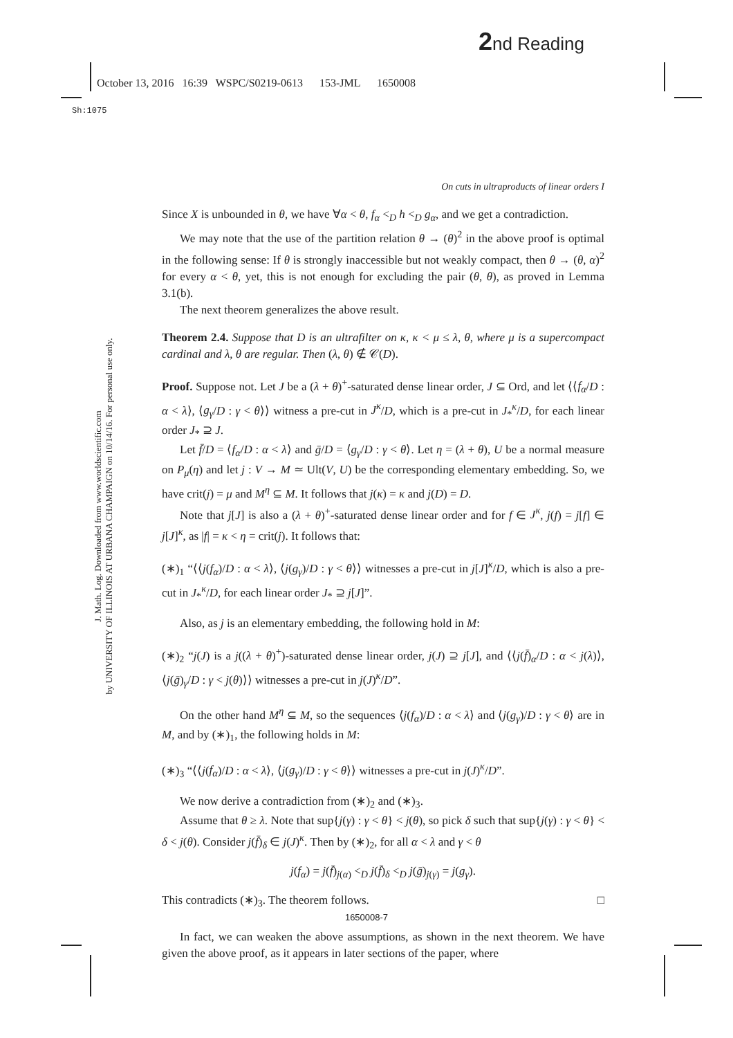2nd Reading
October 13, 2016 16:39 WSPC/S0219-0613 153-JML 1650008
Sh:1075
J. Math. Log. Downloaded from www.worldscientific.com
by UNIVERSITY OF ILLINOIS AT URBANA CHAMPAIGN on 10/14/16. For personal use only.
On cuts in ultraproducts of linear orders I
Since X is unbounded in θ, we have ∀α < θ, f<sub>α</sub> <<sub>D</sub> h <<sub>D</sub> g<sub>α</sub>, and we get a contradiction.
We may note that the use of the partition relation θ → (θ)<sup>2</sup> in the above proof is optimal in the following sense: If θ is strongly inaccessible but not weakly compact, then θ → (θ, α)<sup>2</sup> for every α < θ, yet, this is not enough for excluding the pair (θ, θ), as proved in Lemma 3.1(b).
The next theorem generalizes the above result.
Theorem 2.4. Suppose that D is an ultrafilter on κ, κ < μ ≤ λ, θ, where μ is a supercompact cardinal and λ, θ are regular. Then (λ, θ) ∉ 𝒞(D).
Proof. Suppose not. Let J be a (λ + θ)<sup>+</sup>-saturated dense linear order, J ⊆ Ord, and let ⟨⟨f<sub>α</sub>/D : α < λ⟩, ⟨g<sub>γ</sub>/D : γ < θ⟩⟩ witness a pre-cut in J<sup>κ</sup>/D, which is a pre-cut in J<sub>*</sub><sup>κ</sup>/D, for each linear order J<sub>*</sub> ⊇ J.
Let f̄/D = ⟨f<sub>α</sub>/D : α < λ⟩ and ḡ/D = ⟨g<sub>γ</sub>/D : γ < θ⟩. Let η = (λ + θ), U be a normal measure on P<sub>μ</sub>(η) and let j : V → M ≃ Ult(V, U) be the corresponding elementary embedding. So, we have crit(j) = μ and M<sup>η</sup> ⊆ M. It follows that j(κ) = κ and j(D) = D.
Note that j[J] is also a (λ + θ)<sup>+</sup>-saturated dense linear order and for f ∈ J<sup>κ</sup>, j(f) = j[f] ∈ j[J]<sup>κ</sup>, as |f| = κ < η = crit(j). It follows that:
(∗)<sub>1</sub> “⟨⟨j(f<sub>α</sub>)/D : α < λ⟩, ⟨j(g<sub>γ</sub>)/D : γ < θ⟩⟩ witnesses a pre-cut in j[J]<sup>κ</sup>/D, which is also a pre-cut in J<sub>*</sub><sup>κ</sup>/D, for each linear order J<sub>*</sub> ⊇ j[J]”.
Also, as j is an elementary embedding, the following hold in M:
(∗)<sub>2</sub> “j(J) is a j((λ + θ)<sup>+</sup>)-saturated dense linear order, j(J) ⊇ j[J], and ⟨⟨j(f̄)<sub>α</sub>/D : α < j(λ)⟩, ⟨j(ḡ)<sub>γ</sub>/D : γ < j(θ)⟩⟩ witnesses a pre-cut in j(J)<sup>κ</sup>/D”.
On the other hand M<sup>η</sup> ⊆ M, so the sequences ⟨j(f<sub>α</sub>)/D : α < λ⟩ and ⟨j(g<sub>γ</sub>)/D : γ < θ⟩ are in M, and by (∗)<sub>1</sub>, the following holds in M:
(∗)<sub>3</sub> “⟨⟨j(f<sub>α</sub>)/D : α < λ⟩, ⟨j(g<sub>γ</sub>)/D : γ < θ⟩⟩ witnesses a pre-cut in j(J)<sup>κ</sup>/D”.
We now derive a contradiction from (∗)<sub>2</sub> and (∗)<sub>3</sub>.
Assume that θ ≥ λ. Note that sup{j(γ) : γ < θ} < j(θ), so pick δ such that sup{j(γ) : γ < θ} < δ < j(θ). Consider j(f̄)<sub>δ</sub> ∈ j(J)<sup>κ</sup>. Then by (∗)<sub>2</sub>, for all α < λ and γ < θ
j(f<sub>α</sub>) = j(f̄)<sub>j(α)</sub> <<sub>D</sub> j(f̄)<sub>δ</sub> <<sub>D</sub> j(ḡ)<sub>j(γ)</sub> = j(g<sub>γ</sub>).
This contradicts (∗)<sub>3</sub>. The theorem follows. □
In fact, we can weaken the above assumptions, as shown in the next theorem. We have given the above proof, as it appears in later sections of the paper, where
1650008-7